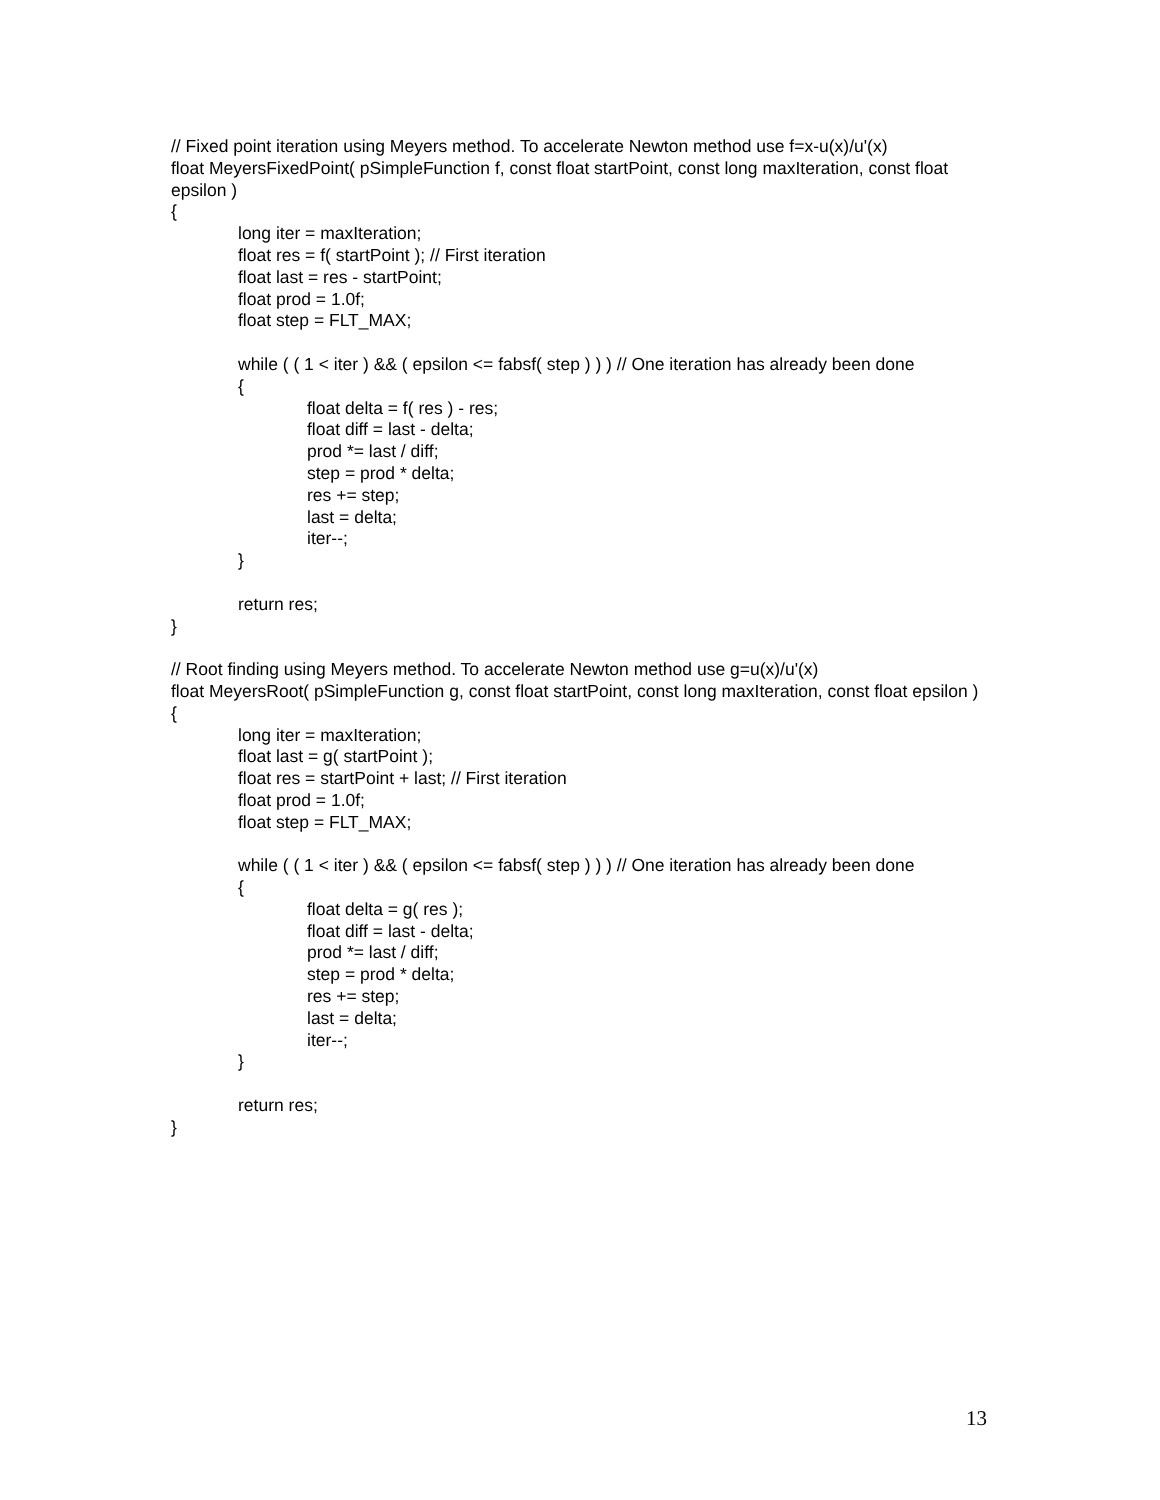// Fixed point iteration using Meyers method. To accelerate Newton method use f=x-u(x)/u'(x)
float MeyersFixedPoint( pSimpleFunction f, const float startPoint, const long maxIteration, const float epsilon )
{
long iter = maxIteration;
float res = f( startPoint ); // First iteration
float last = res - startPoint;
float prod = 1.0f;
float step = FLT_MAX;
while ( ( 1 < iter ) && ( epsilon <= fabsf( step ) ) ) // One iteration has already been done
{
float delta = f( res ) - res;
float diff = last - delta;
prod *= last / diff;
step = prod * delta;
res += step;
last = delta;
iter--;
}
return res;
}
// Root finding using Meyers method. To accelerate Newton method use g=u(x)/u'(x)
float MeyersRoot( pSimpleFunction g, const float startPoint, const long maxIteration, const float epsilon )
{
long iter = maxIteration;
float last = g( startPoint );
float res = startPoint + last; // First iteration
float prod = 1.0f;
float step = FLT_MAX;
while ( ( 1 < iter ) && ( epsilon <= fabsf( step ) ) ) // One iteration has already been done
{
float delta = g( res );
float diff = last - delta;
prod *= last / diff;
step = prod * delta;
res += step;
last = delta;
iter--;
}
return res;
}
13